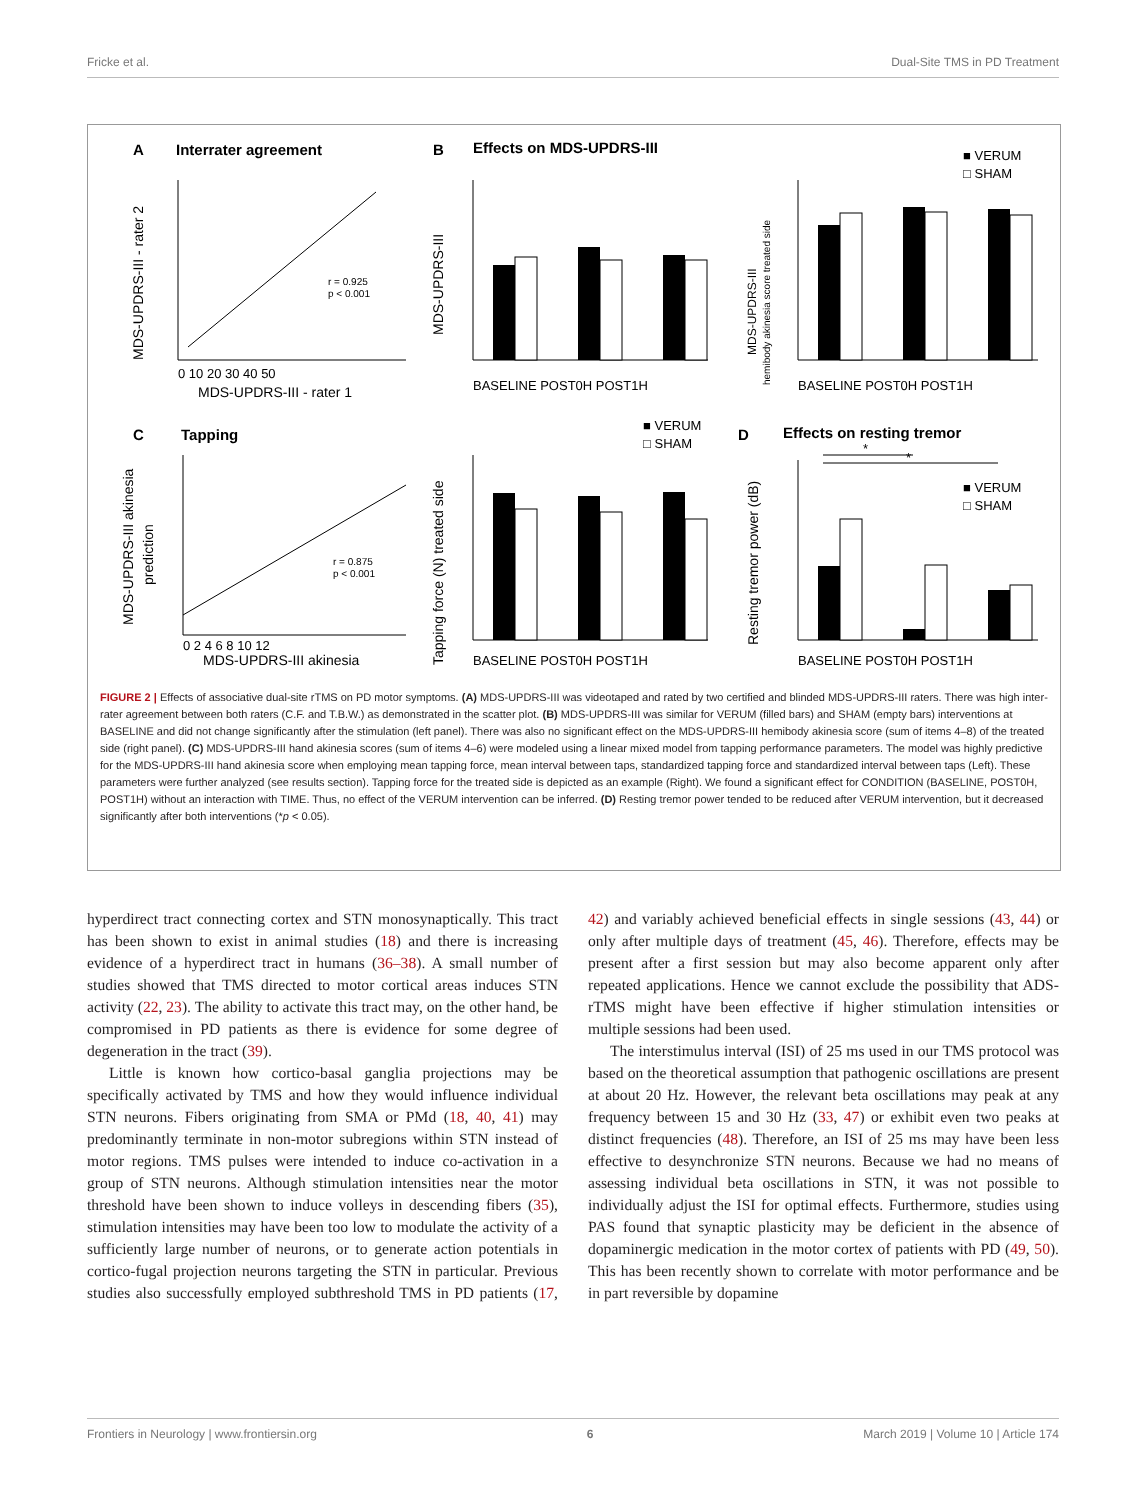Fricke et al. Dual-Site TMS in PD Treatment
A
Interrater agreement
B
Effects on MDS-UPDRS-III
C
Tapping
D
Effects on resting tremor
r = 0.925
p < 0.001
0 10 20 30 40 50
MDS-UPDRS-III - rater 1
MDS-UPDRS-III - rater 2
BASELINE POST0H POST1H
MDS-UPDRS-III
BASELINE POST0H POST1H
■ VERUM
□ SHAM
MDS-UPDRS-III
hemibody akinesia score treated side
r = 0.875
p < 0.001
0 2 4 6 8 10 12
MDS-UPDRS-III akinesia
MDS-UPDRS-III akinesia
prediction
BASELINE POST0H POST1H
■ VERUM
□ SHAM
Tapping force (N) treated side
*
*
BASELINE POST0H POST1H
■ VERUM
□ SHAM
Resting tremor power (dB)
FIGURE 2 | Effects of associative dual-site rTMS on PD motor symptoms. (A) MDS-UPDRS-III was videotaped and rated by two certified and blinded MDS-UPDRS-III raters. There was high inter-rater agreement between both raters (C.F. and T.B.W.) as demonstrated in the scatter plot. (B) MDS-UPDRS-III was similar for VERUM (filled bars) and SHAM (empty bars) interventions at BASELINE and did not change significantly after the stimulation (left panel). There was also no significant effect on the MDS-UPDRS-III hemibody akinesia score (sum of items 4–8) of the treated side (right panel). (C) MDS-UPDRS-III hand akinesia scores (sum of items 4–6) were modeled using a linear mixed model from tapping performance parameters. The model was highly predictive for the MDS-UPDRS-III hand akinesia score when employing mean tapping force, mean interval between taps, standardized tapping force and standardized interval between taps (Left). These parameters were further analyzed (see results section). Tapping force for the treated side is depicted as an example (Right). We found a significant effect for CONDITION (BASELINE, POST0H, POST1H) without an interaction with TIME. Thus, no effect of the VERUM intervention can be inferred. (D) Resting tremor power tended to be reduced after VERUM intervention, but it decreased significantly after both interventions (*p < 0.05).
hyperdirect tract connecting cortex and STN monosynaptically. This tract has been shown to exist in animal studies (18) and there is increasing evidence of a hyperdirect tract in humans (36–38). A small number of studies showed that TMS directed to motor cortical areas induces STN activity (22, 23). The ability to activate this tract may, on the other hand, be compromised in PD patients as there is evidence for some degree of degeneration in the tract (39).
Little is known how cortico-basal ganglia projections may be specifically activated by TMS and how they would influence individual STN neurons. Fibers originating from SMA or PMd (18, 40, 41) may predominantly terminate in non-motor subregions within STN instead of motor regions. TMS pulses were intended to induce co-activation in a group of STN neurons. Although stimulation intensities near the motor threshold have been shown to induce volleys in descending fibers (35), stimulation intensities may have been too low to modulate the activity of a sufficiently large number of neurons, or to generate action potentials in cortico-fugal projection neurons targeting the STN in particular. Previous studies also successfully employed subthreshold TMS in PD patients (17, 42) and variably achieved beneficial effects in single sessions (43, 44) or only after multiple days of treatment (45, 46). Therefore, effects may be present after a first session but may also become apparent only after repeated applications. Hence we cannot exclude the possibility that ADS-rTMS might have been effective if higher stimulation intensities or multiple sessions had been used.
The interstimulus interval (ISI) of 25 ms used in our TMS protocol was based on the theoretical assumption that pathogenic oscillations are present at about 20 Hz. However, the relevant beta oscillations may peak at any frequency between 15 and 30 Hz (33, 47) or exhibit even two peaks at distinct frequencies (48). Therefore, an ISI of 25 ms may have been less effective to desynchronize STN neurons. Because we had no means of assessing individual beta oscillations in STN, it was not possible to individually adjust the ISI for optimal effects. Furthermore, studies using PAS found that synaptic plasticity may be deficient in the absence of dopaminergic medication in the motor cortex of patients with PD (49, 50). This has been recently shown to correlate with motor performance and be in part reversible by dopamine
Frontiers in Neurology | www.frontiersin.org 6 March 2019 | Volume 10 | Article 174